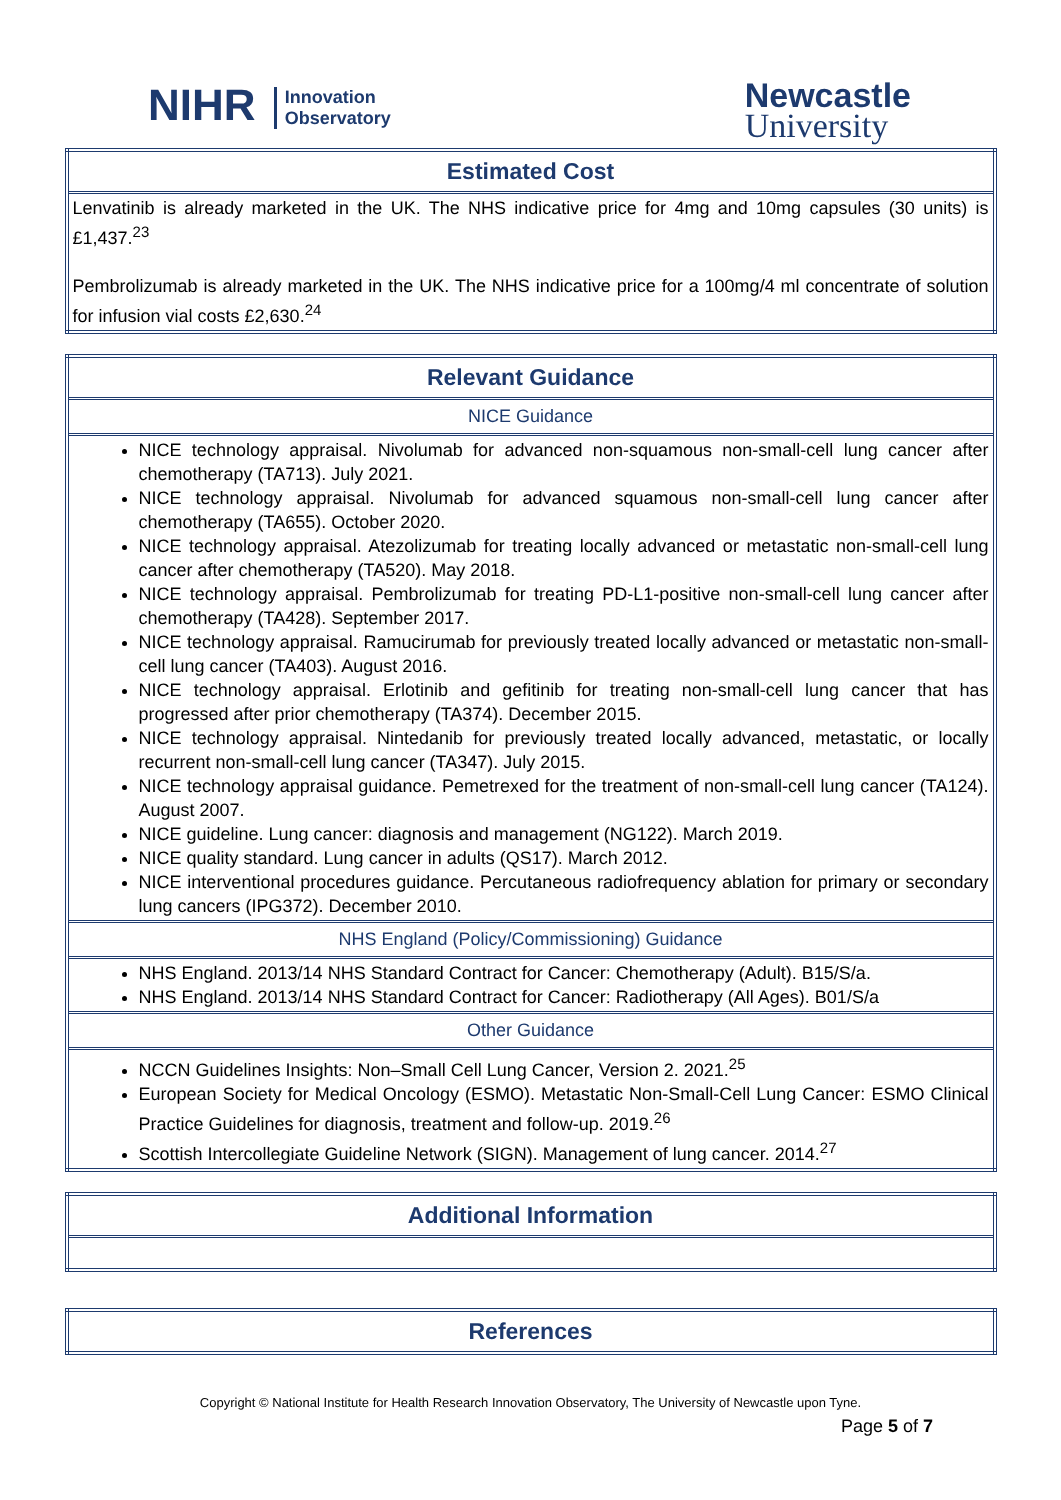NIHR Innovation
Observatory
Newcastle
University
| Estimated Cost |
| --- |
| Lenvatinib is already marketed in the UK. The NHS indicative price for 4mg and 10mg capsules (30 units) is £1,437.<sup>23</sup> Pembrolizumab is already marketed in the UK. The NHS indicative price for a 100mg/4 ml concentrate of solution for infusion vial costs £2,630.<sup>24</sup> |
| Relevant Guidance |
| --- |
| NICE Guidance |
| NICE technology appraisal. Nivolumab for advanced non-squamous non-small-cell lung cancer after chemotherapy (TA713). July 2021. NICE technology appraisal. Nivolumab for advanced squamous non-small-cell lung cancer after chemotherapy (TA655). October 2020. NICE technology appraisal. Atezolizumab for treating locally advanced or metastatic non-small-cell lung cancer after chemotherapy (TA520). May 2018. NICE technology appraisal. Pembrolizumab for treating PD-L1-positive non-small-cell lung cancer after chemotherapy (TA428). September 2017. NICE technology appraisal. Ramucirumab for previously treated locally advanced or metastatic non-small-cell lung cancer (TA403). August 2016. NICE technology appraisal. Erlotinib and gefitinib for treating non-small-cell lung cancer that has progressed after prior chemotherapy (TA374). December 2015. NICE technology appraisal. Nintedanib for previously treated locally advanced, metastatic, or locally recurrent non-small-cell lung cancer (TA347). July 2015. NICE technology appraisal guidance. Pemetrexed for the treatment of non-small-cell lung cancer (TA124). August 2007. NICE guideline. Lung cancer: diagnosis and management (NG122). March 2019. NICE quality standard. Lung cancer in adults (QS17). March 2012. NICE interventional procedures guidance. Percutaneous radiofrequency ablation for primary or secondary lung cancers (IPG372). December 2010. |
| NHS England (Policy/Commissioning) Guidance |
| NHS England. 2013/14 NHS Standard Contract for Cancer: Chemotherapy (Adult). B15/S/a. NHS England. 2013/14 NHS Standard Contract for Cancer: Radiotherapy (All Ages). B01/S/a |
| Other Guidance |
| NCCN Guidelines Insights: Non–Small Cell Lung Cancer, Version 2. 2021.<sup>25</sup> European Society for Medical Oncology (ESMO). Metastatic Non-Small-Cell Lung Cancer: ESMO Clinical Practice Guidelines for diagnosis, treatment and follow-up. 2019.<sup>26</sup> Scottish Intercollegiate Guideline Network (SIGN). Management of lung cancer. 2014.<sup>27</sup> |
| Additional Information |
| --- |
| References |
| --- |
Copyright © National Institute for Health Research Innovation Observatory, The University of Newcastle upon Tyne.
Page 5 of 7